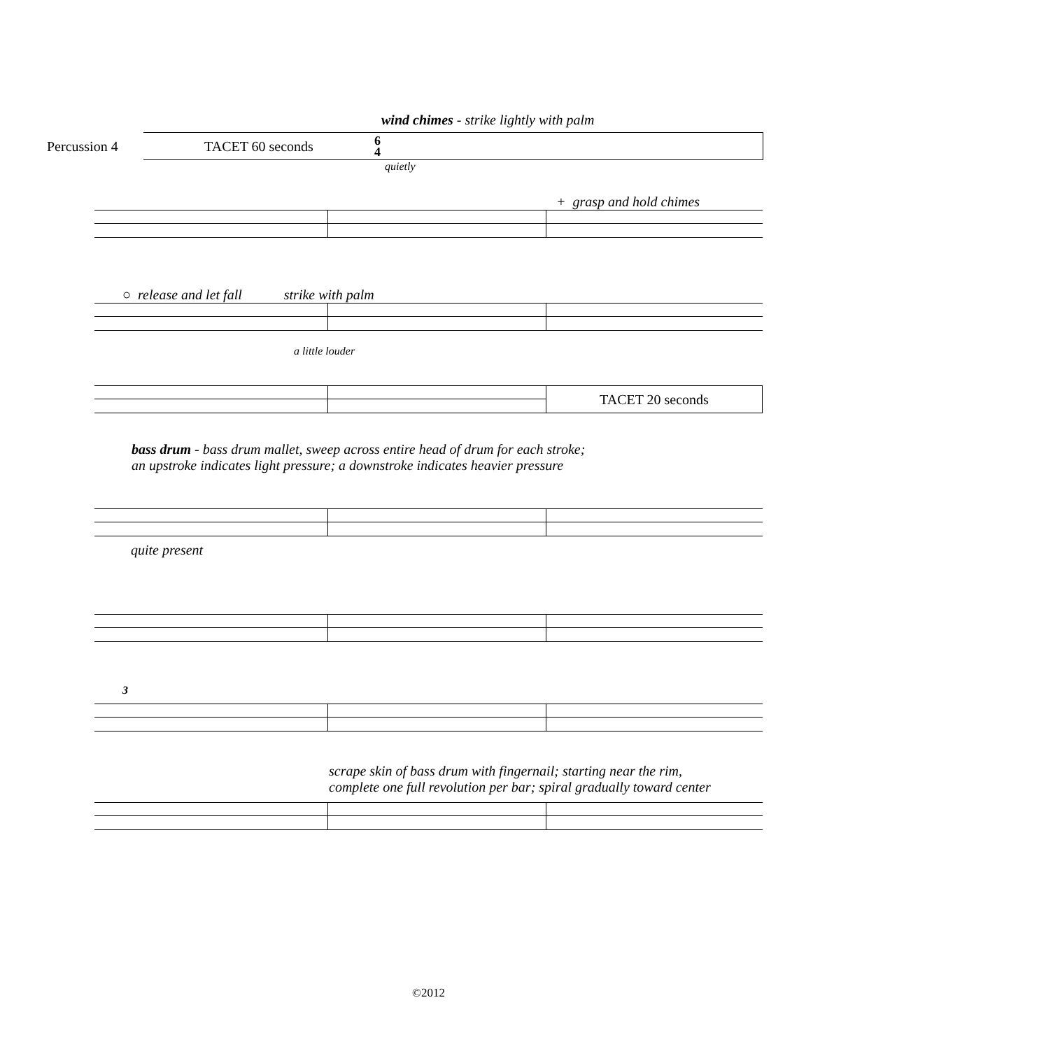wind chimes - strike lightly with palm
Percussion 4
TACET 60 seconds
6
4
quietly
+ grasp and hold chimes
○ release and let fall strike with palm
a little louder
TACET 20 seconds
bass drum - bass drum mallet, sweep across entire head of drum for each stroke;
an upstroke indicates light pressure; a downstroke indicates heavier pressure
quite present
3
scrape skin of bass drum with fingernail; starting near the rim,
complete one full revolution per bar; spiral gradually toward center
©2012